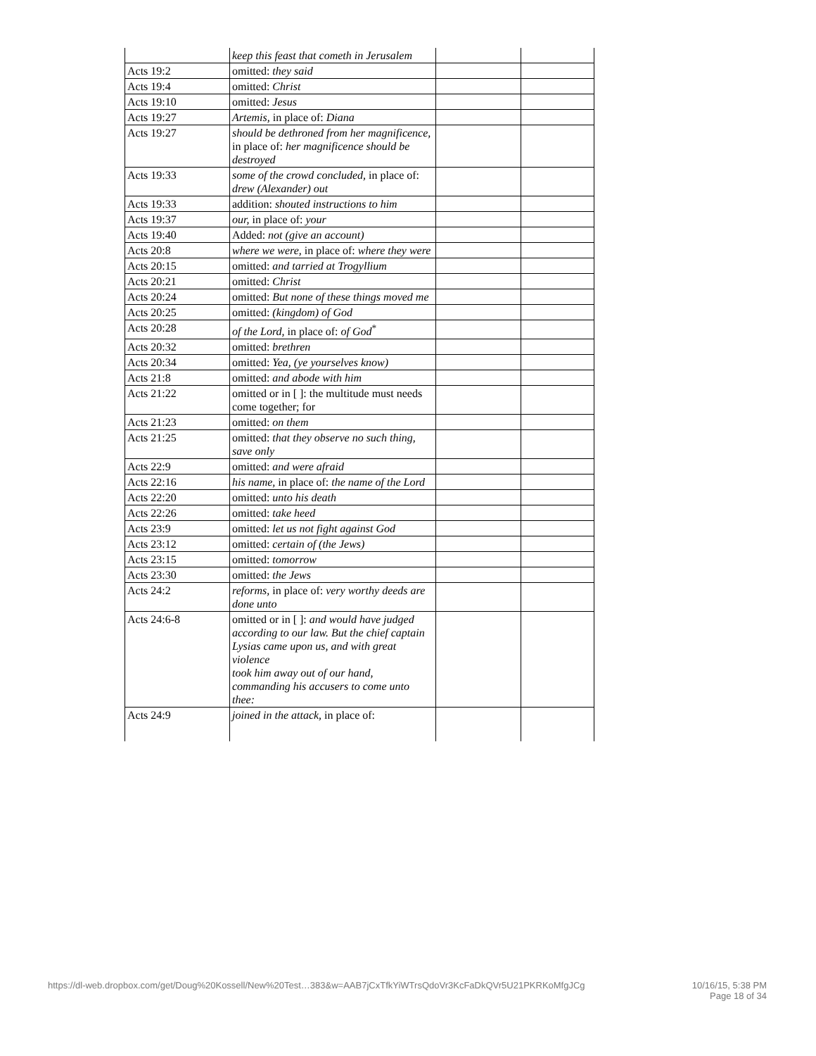| | keep this feast that cometh in Jerusalem | | |
| Acts 19:2 | omitted: they said | | |
| Acts 19:4 | omitted: Christ | | |
| Acts 19:10 | omitted: Jesus | | |
| Acts 19:27 | Artemis, in place of: Diana | | |
| Acts 19:27 | should be dethroned from her magnificence, in place of: her magnificence should be destroyed | | |
| Acts 19:33 | some of the crowd concluded, in place of: drew (Alexander) out | | |
| Acts 19:33 | addition: shouted instructions to him | | |
| Acts 19:37 | our, in place of: your | | |
| Acts 19:40 | Added: not (give an account) | | |
| Acts 20:8 | where we were, in place of: where they were | | |
| Acts 20:15 | omitted: and tarried at Trogyllium | | |
| Acts 20:21 | omitted: Christ | | |
| Acts 20:24 | omitted: But none of these things moved me | | |
| Acts 20:25 | omitted: (kingdom) of God | | |
| Acts 20:28 | of the Lord, in place of: of God<sup>*</sup> | | |
| Acts 20:32 | omitted: brethren | | |
| Acts 20:34 | omitted: Yea, (ye yourselves know) | | |
| Acts 21:8 | omitted: and abode with him | | |
| Acts 21:22 | omitted or in [ ]: the multitude must needs come together; for | | |
| Acts 21:23 | omitted: on them | | |
| Acts 21:25 | omitted: that they observe no such thing, save only | | |
| Acts 22:9 | omitted: and were afraid | | |
| Acts 22:16 | his name, in place of: the name of the Lord | | |
| Acts 22:20 | omitted: unto his death | | |
| Acts 22:26 | omitted: take heed | | |
| Acts 23:9 | omitted: let us not fight against God | | |
| Acts 23:12 | omitted: certain of (the Jews) | | |
| Acts 23:15 | omitted: tomorrow | | |
| Acts 23:30 | omitted: the Jews | | |
| Acts 24:2 | reforms, in place of: very worthy deeds are done unto | | |
| Acts 24:6-8 | omitted or in [ ]: and would have judged according to our law. But the chief captain Lysias came upon us, and with great violence took him away out of our hand, commanding his accusers to come unto thee: | | |
| Acts 24:9 | joined in the attack, in place of: | | |
https://dl-web.dropbox.com/get/Doug%20Kossell/New%20Test…383&w=AAB7jCxTfkYiWTrsQdoVr3KcFaDkQVr5U21PKRKoMfgJCg 10/16/15, 5:38 PM
Page 18 of 34